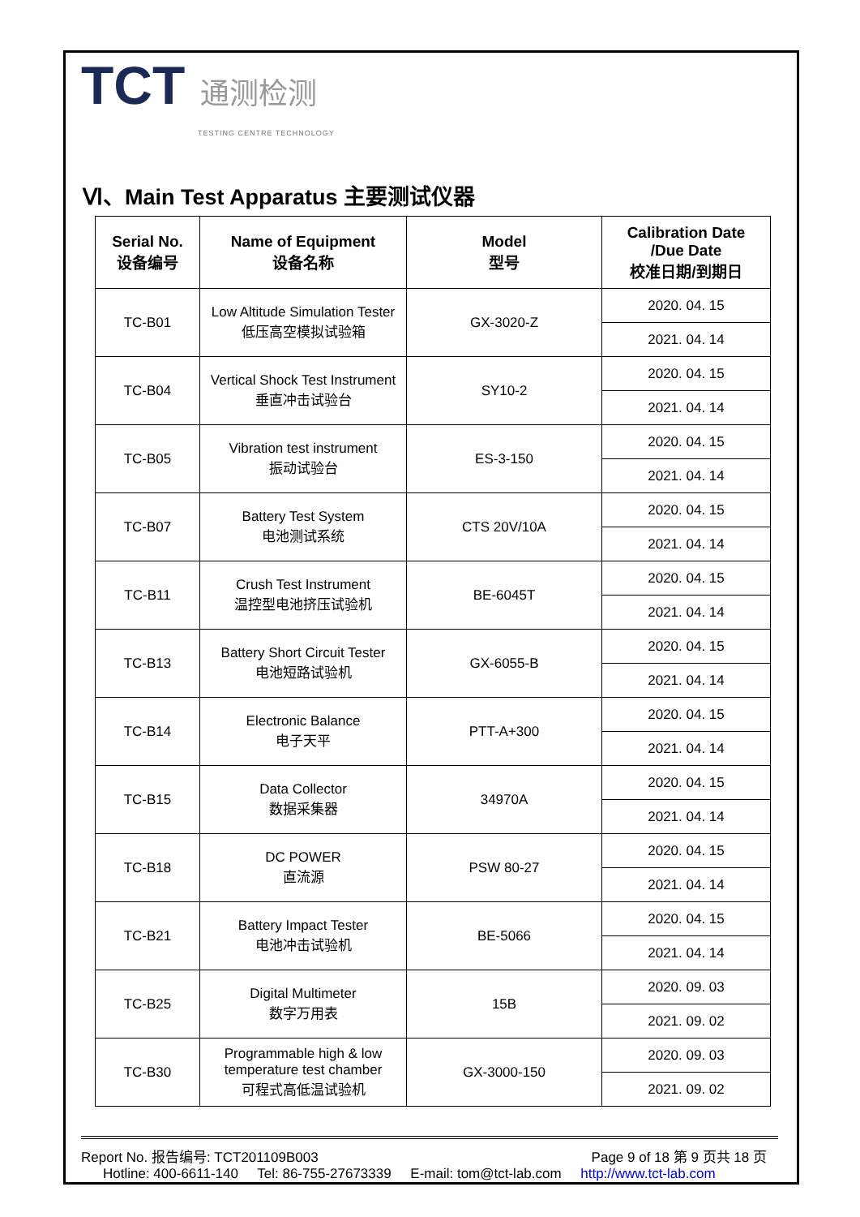TCT 通测检测
TESTING CENTRE TECHNOLOGY
Ⅵ、Main Test Apparatus 主要测试仪器
| Serial No. 设备编号 | Name of Equipment 设备名称 | Model 型号 | Calibration Date /Due Date 校准日期/到期日 |
| --- | --- | --- | --- |
| TC-B01 | Low Altitude Simulation Tester 低压高空模拟试验箱 | GX-3020-Z | 2020. 04. 15 |
| | | | 2021. 04. 14 |
| TC-B04 | Vertical Shock Test Instrument 垂直冲击试验台 | SY10-2 | 2020. 04. 15 |
| | | | 2021. 04. 14 |
| TC-B05 | Vibration test instrument 振动试验台 | ES-3-150 | 2020. 04. 15 |
| | | | 2021. 04. 14 |
| TC-B07 | Battery Test System 电池测试系统 | CTS 20V/10A | 2020. 04. 15 |
| | | | 2021. 04. 14 |
| TC-B11 | Crush Test Instrument 温控型电池挤压试验机 | BE-6045T | 2020. 04. 15 |
| | | | 2021. 04. 14 |
| TC-B13 | Battery Short Circuit Tester 电池短路试验机 | GX-6055-B | 2020. 04. 15 |
| | | | 2021. 04. 14 |
| TC-B14 | Electronic Balance 电子天平 | PTT-A+300 | 2020. 04. 15 |
| | | | 2021. 04. 14 |
| TC-B15 | Data Collector 数据采集器 | 34970A | 2020. 04. 15 |
| | | | 2021. 04. 14 |
| TC-B18 | DC POWER 直流源 | PSW 80-27 | 2020. 04. 15 |
| | | | 2021. 04. 14 |
| TC-B21 | Battery Impact Tester 电池冲击试验机 | BE-5066 | 2020. 04. 15 |
| | | | 2021. 04. 14 |
| TC-B25 | Digital Multimeter 数字万用表 | 15B | 2020. 09. 03 |
| | | | 2021. 09. 02 |
| TC-B30 | Programmable high & low temperature test chamber 可程式高低温试验机 | GX-3000-150 | 2020. 09. 03 |
| | | | 2021. 09. 02 |
Report No. 报告编号: TCT201109B003 Page 9 of 18 第 9 页共 18 页
Hotline: 400-6611-140 Tel: 86-755-27673339 E-mail: tom@tct-lab.com http://www.tct-lab.com